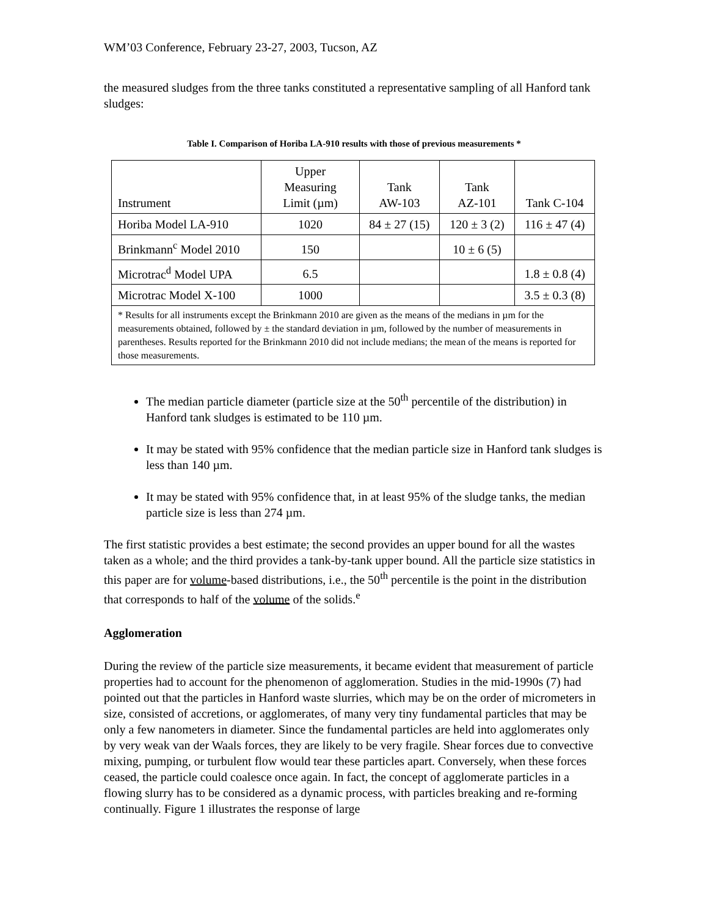WM’03 Conference, February 23-27, 2003, Tucson, AZ
the measured sludges from the three tanks constituted a representative sampling of all Hanford tank sludges:
Table I. Comparison of Horiba LA-910 results with those of previous measurements *
| Instrument | Upper Measuring Limit (µm) | Tank AW-103 | Tank AZ-101 | Tank C-104 |
| --- | --- | --- | --- | --- |
| Horiba Model LA-910 | 1020 | 84 ± 27 (15) | 120 ± 3 (2) | 116 ± 47 (4) |
| Brinkmann<sup>c</sup> Model 2010 | 150 | | 10 ± 6 (5) | |
| Microtrac<sup>d</sup> Model UPA | 6.5 | | | 1.8 ± 0.8 (4) |
| Microtrac Model X-100 | 1000 | | | 3.5 ± 0.3 (8) |
| * Results for all instruments except the Brinkmann 2010 are given as the means of the medians in µm for the measurements obtained, followed by ± the standard deviation in µm, followed by the number of measurements in parentheses. Results reported for the Brinkmann 2010 did not include medians; the mean of the means is reported for those measurements. | | | | |
The median particle diameter (particle size at the 50<sup>th</sup> percentile of the distribution) in Hanford tank sludges is estimated to be 110 µm.
It may be stated with 95% confidence that the median particle size in Hanford tank sludges is less than 140 µm.
It may be stated with 95% confidence that, in at least 95% of the sludge tanks, the median particle size is less than 274 µm.
The first statistic provides a best estimate; the second provides an upper bound for all the wastes taken as a whole; and the third provides a tank-by-tank upper bound. All the particle size statistics in this paper are for volume-based distributions, i.e., the 50<sup>th</sup> percentile is the point in the distribution that corresponds to half of the volume of the solids.<sup>e</sup>
Agglomeration
During the review of the particle size measurements, it became evident that measurement of particle properties had to account for the phenomenon of agglomeration. Studies in the mid-1990s (7) had pointed out that the particles in Hanford waste slurries, which may be on the order of micrometers in size, consisted of accretions, or agglomerates, of many very tiny fundamental particles that may be only a few nanometers in diameter. Since the fundamental particles are held into agglomerates only by very weak van der Waals forces, they are likely to be very fragile. Shear forces due to convective mixing, pumping, or turbulent flow would tear these particles apart. Conversely, when these forces ceased, the particle could coalesce once again. In fact, the concept of agglomerate particles in a flowing slurry has to be considered as a dynamic process, with particles breaking and re-forming continually. Figure 1 illustrates the response of large